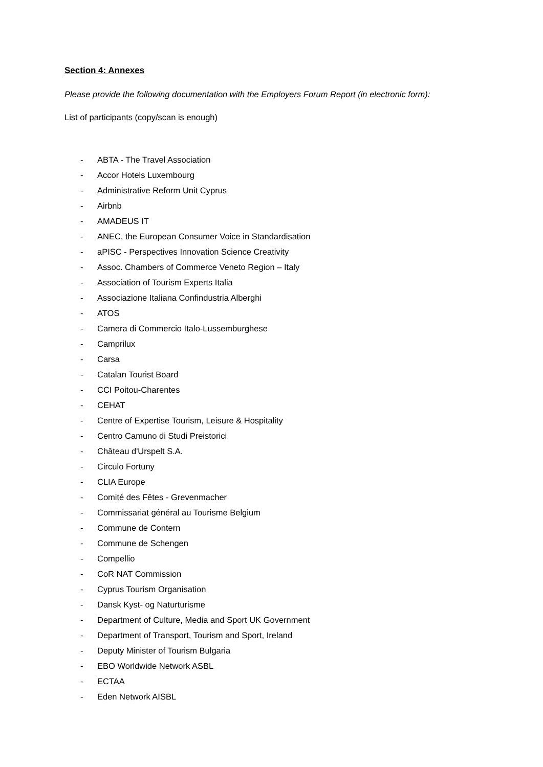Section 4: Annexes
Please provide the following documentation with the Employers Forum Report (in electronic form):
List of participants (copy/scan is enough)
- ABTA - The Travel Association
- Accor Hotels Luxembourg
- Administrative Reform Unit Cyprus
- Airbnb
- AMADEUS IT
- ANEC, the European Consumer Voice in Standardisation
- aPISC - Perspectives Innovation Science Creativity
- Assoc. Chambers of Commerce Veneto Region – Italy
- Association of Tourism Experts Italia
- Associazione Italiana Confindustria Alberghi
- ATOS
- Camera di Commercio Italo-Lussemburghese
- Camprilux
- Carsa
- Catalan Tourist Board
- CCI Poitou-Charentes
- CEHAT
- Centre of Expertise Tourism, Leisure & Hospitality
- Centro Camuno di Studi Preistorici
- Château d'Urspelt S.A.
- Circulo Fortuny
- CLIA Europe
- Comité des Fêtes - Grevenmacher
- Commissariat général au Tourisme Belgium
- Commune de Contern
- Commune de Schengen
- Compellio
- CoR NAT Commission
- Cyprus Tourism Organisation
- Dansk Kyst- og Naturturisme
- Department of Culture, Media and Sport UK Government
- Department of Transport, Tourism and Sport, Ireland
- Deputy Minister of Tourism Bulgaria
- EBO Worldwide Network ASBL
- ECTAA
- Eden Network AISBL